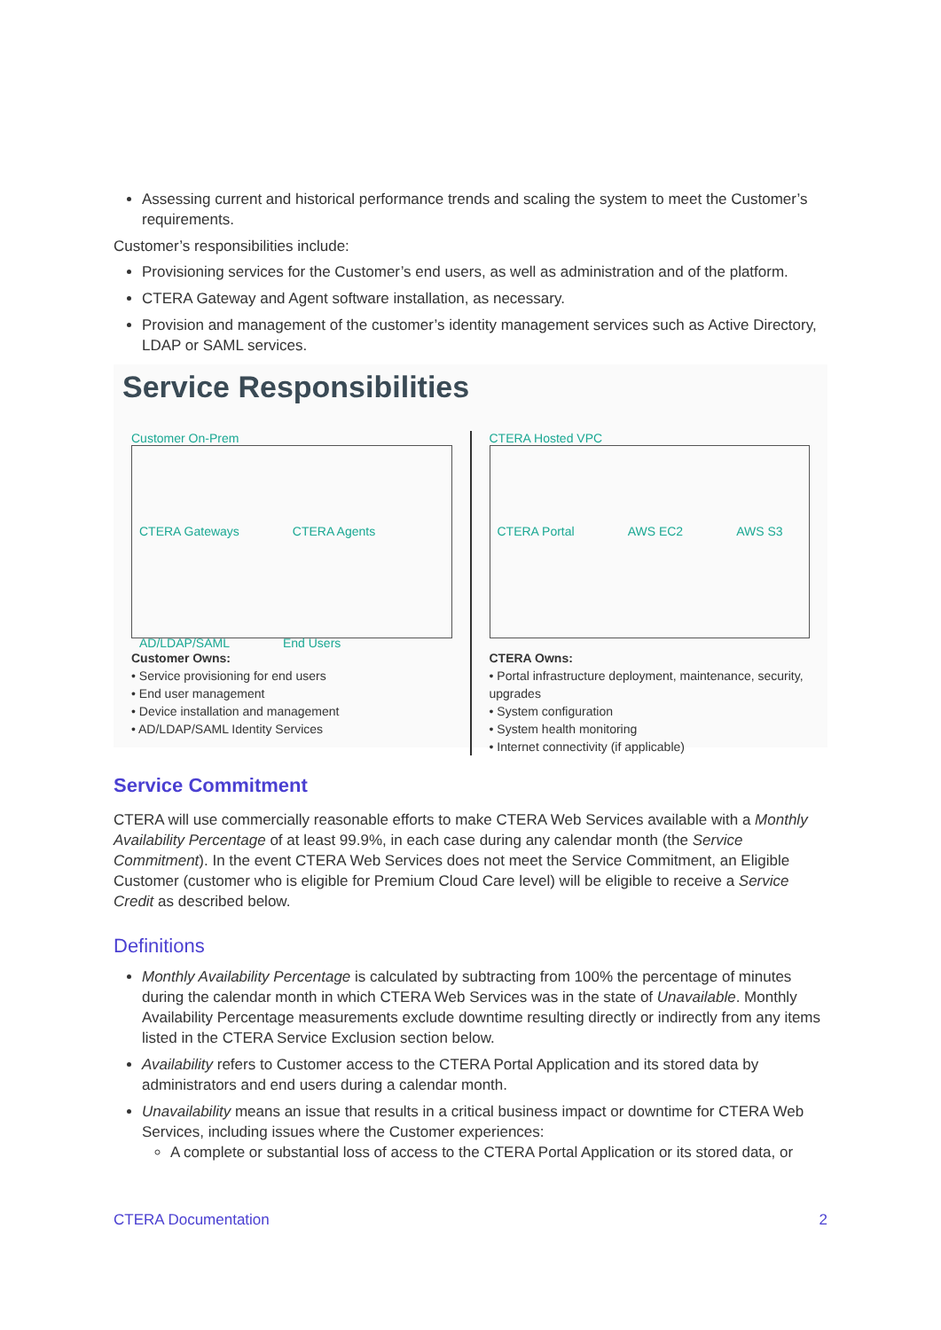Assessing current and historical performance trends and scaling the system to meet the Customer’s requirements.
Customer’s responsibilities include:
Provisioning services for the Customer’s end users, as well as administration and of the platform.
CTERA Gateway and Agent software installation, as necessary.
Provision and management of the customer’s identity management services such as Active Directory, LDAP or SAML services.
Service Responsibilities
Customer On-Prem
CTERA Gateways CTERA Agents AD/LDAP/SAML End Users
Customer Owns:
• Service provisioning for end users
• End user management
• Device installation and management
• AD/LDAP/SAML Identity Services
CTERA Hosted VPC
CTERA Portal AWS EC2 AWS S3
CTERA Owns:
• Portal infrastructure deployment, maintenance, security, upgrades
• System configuration
• System health monitoring
• Internet connectivity (if applicable)
Service Commitment
CTERA will use commercially reasonable efforts to make CTERA Web Services available with a Monthly Availability Percentage of at least 99.9%, in each case during any calendar month (the Service Commitment). In the event CTERA Web Services does not meet the Service Commitment, an Eligible Customer (customer who is eligible for Premium Cloud Care level) will be eligible to receive a Service Credit as described below.
Definitions
Monthly Availability Percentage is calculated by subtracting from 100% the percentage of minutes during the calendar month in which CTERA Web Services was in the state of Unavailable. Monthly Availability Percentage measurements exclude downtime resulting directly or indirectly from any items listed in the CTERA Service Exclusion section below.
Availability refers to Customer access to the CTERA Portal Application and its stored data by administrators and end users during a calendar month.
Unavailability means an issue that results in a critical business impact or downtime for CTERA Web Services, including issues where the Customer experiences:
A complete or substantial loss of access to the CTERA Portal Application or its stored data, or
CTERA Documentation 2